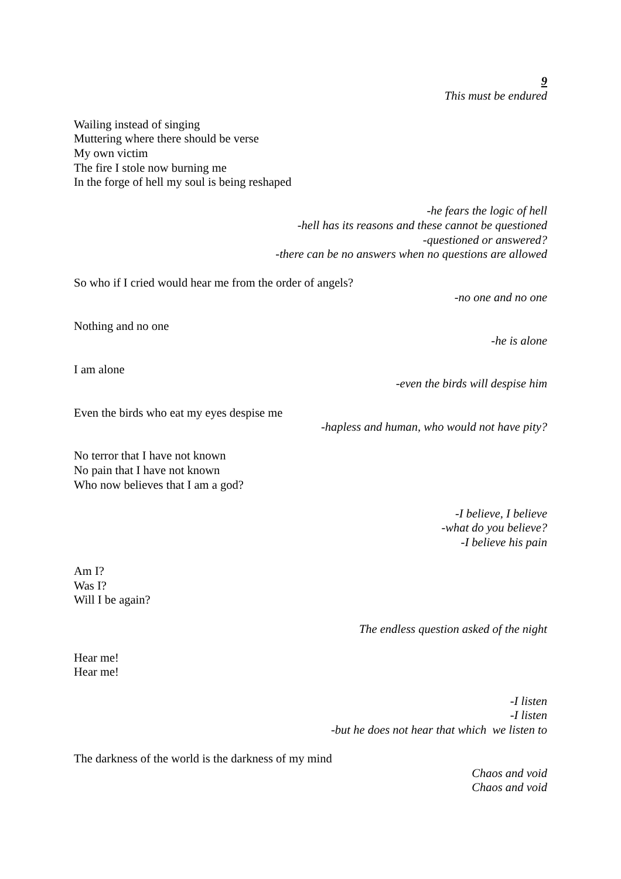9
This must be endured
Wailing instead of singing
Muttering where there should be verse
My own victim
The fire I stole now burning me
In the forge of hell my soul is being reshaped
-he fears the logic of hell
-hell has its reasons and these cannot be questioned
-questioned or answered?
-there can be no answers when no questions are allowed
So who if I cried would hear me from the order of angels?
-no one and no one
Nothing and no one
-he is alone
I am alone
-even the birds will despise him
Even the birds who eat my eyes despise me
-hapless and human, who would not have pity?
No terror that I have not known
No pain that I have not known
Who now believes that I am a god?
-I believe, I believe
-what do you believe?
-I believe his pain
Am I?
Was I?
Will I be again?
The endless question asked of the night
Hear me!
Hear me!
-I listen
-I listen
-but he does not hear that which we listen to
The darkness of the world is the darkness of my mind
Chaos and void
Chaos and void